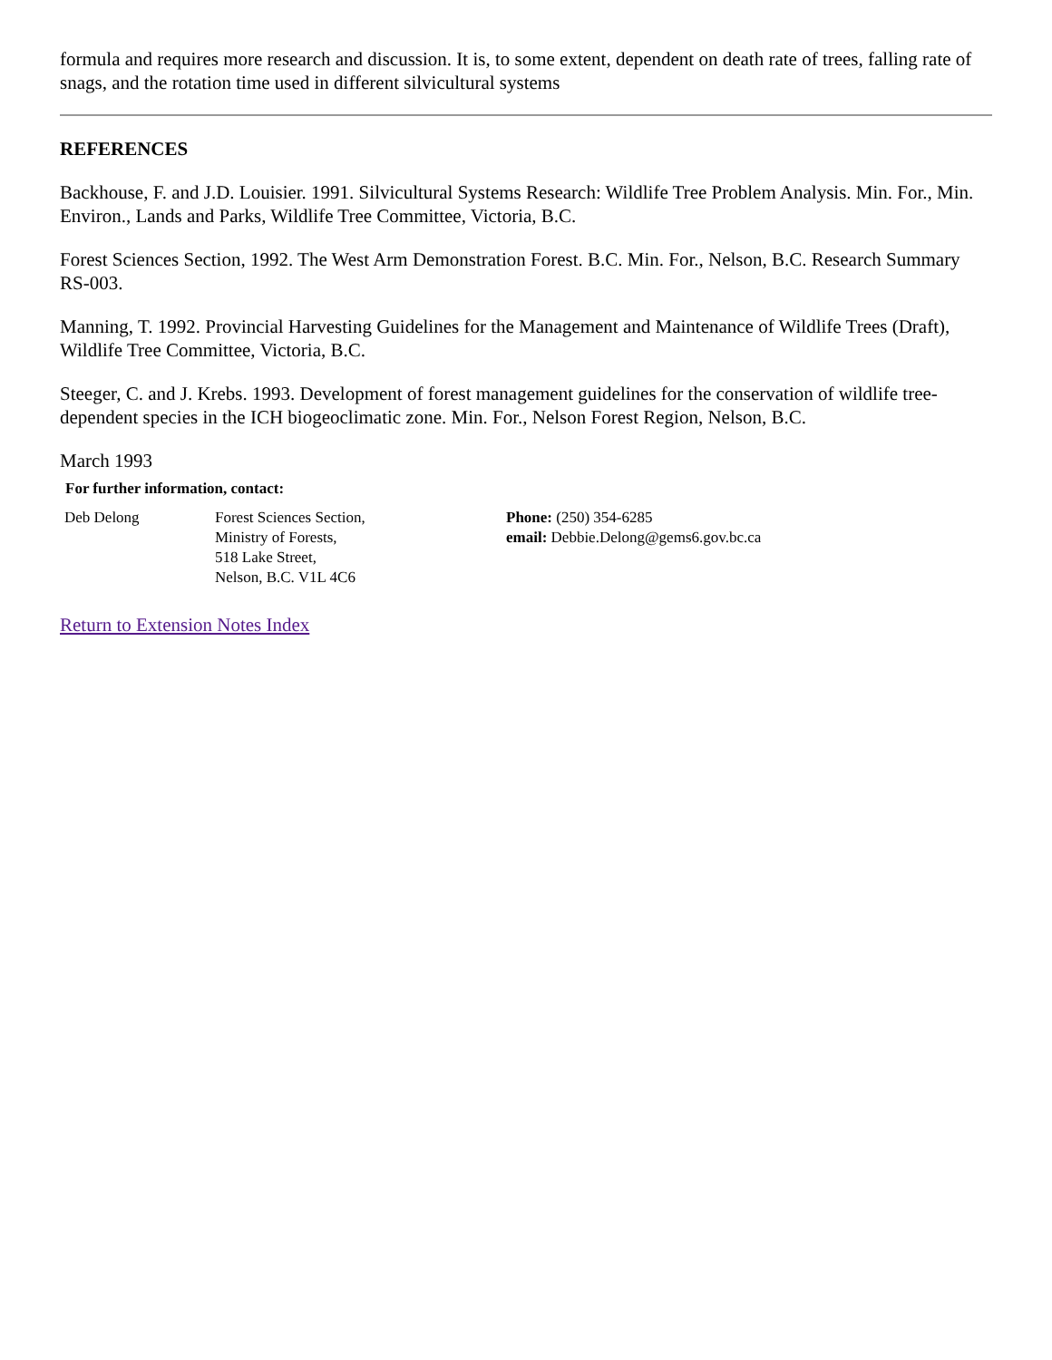formula and requires more research and discussion. It is, to some extent, dependent on death rate of trees, falling rate of snags, and the rotation time used in different silvicultural systems
REFERENCES
Backhouse, F. and J.D. Louisier. 1991. Silvicultural Systems Research: Wildlife Tree Problem Analysis. Min. For., Min. Environ., Lands and Parks, Wildlife Tree Committee, Victoria, B.C.
Forest Sciences Section, 1992. The West Arm Demonstration Forest. B.C. Min. For., Nelson, B.C. Research Summary RS-003.
Manning, T. 1992. Provincial Harvesting Guidelines for the Management and Maintenance of Wildlife Trees (Draft), Wildlife Tree Committee, Victoria, B.C.
Steeger, C. and J. Krebs. 1993. Development of forest management guidelines for the conservation of wildlife tree-dependent species in the ICH biogeoclimatic zone. Min. For., Nelson Forest Region, Nelson, B.C.
March 1993
| For further information, contact: | | |
| --- | --- | --- |
| Deb Delong | Forest Sciences Section, Ministry of Forests, 518 Lake Street, Nelson, B.C. V1L 4C6 | Phone: (250) 354-6285 email: Debbie.Delong@gems6.gov.bc.ca |
Return to Extension Notes Index